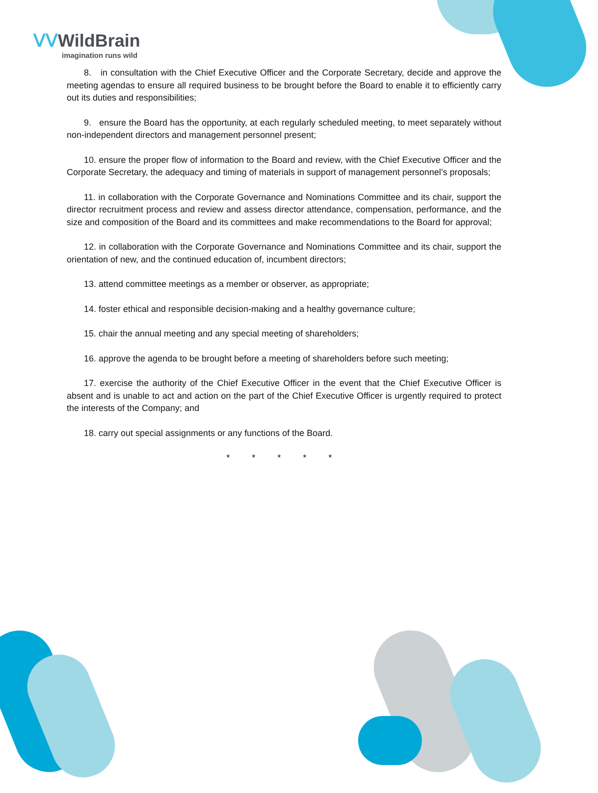ᐯᐯWildBrain
imagination runs wild
8. in consultation with the Chief Executive Officer and the Corporate Secretary, decide and approve the meeting agendas to ensure all required business to be brought before the Board to enable it to efficiently carry out its duties and responsibilities;
9. ensure the Board has the opportunity, at each regularly scheduled meeting, to meet separately without non-independent directors and management personnel present;
10. ensure the proper flow of information to the Board and review, with the Chief Executive Officer and the Corporate Secretary, the adequacy and timing of materials in support of management personnel’s proposals;
11. in collaboration with the Corporate Governance and Nominations Committee and its chair, support the director recruitment process and review and assess director attendance, compensation, performance, and the size and composition of the Board and its committees and make recommendations to the Board for approval;
12. in collaboration with the Corporate Governance and Nominations Committee and its chair, support the orientation of new, and the continued education of, incumbent directors;
13. attend committee meetings as a member or observer, as appropriate;
14. foster ethical and responsible decision-making and a healthy governance culture;
15. chair the annual meeting and any special meeting of shareholders;
16. approve the agenda to be brought before a meeting of shareholders before such meeting;
17. exercise the authority of the Chief Executive Officer in the event that the Chief Executive Officer is absent and is unable to act and action on the part of the Chief Executive Officer is urgently required to protect the interests of the Company; and
18. carry out special assignments or any functions of the Board.
* * * * *